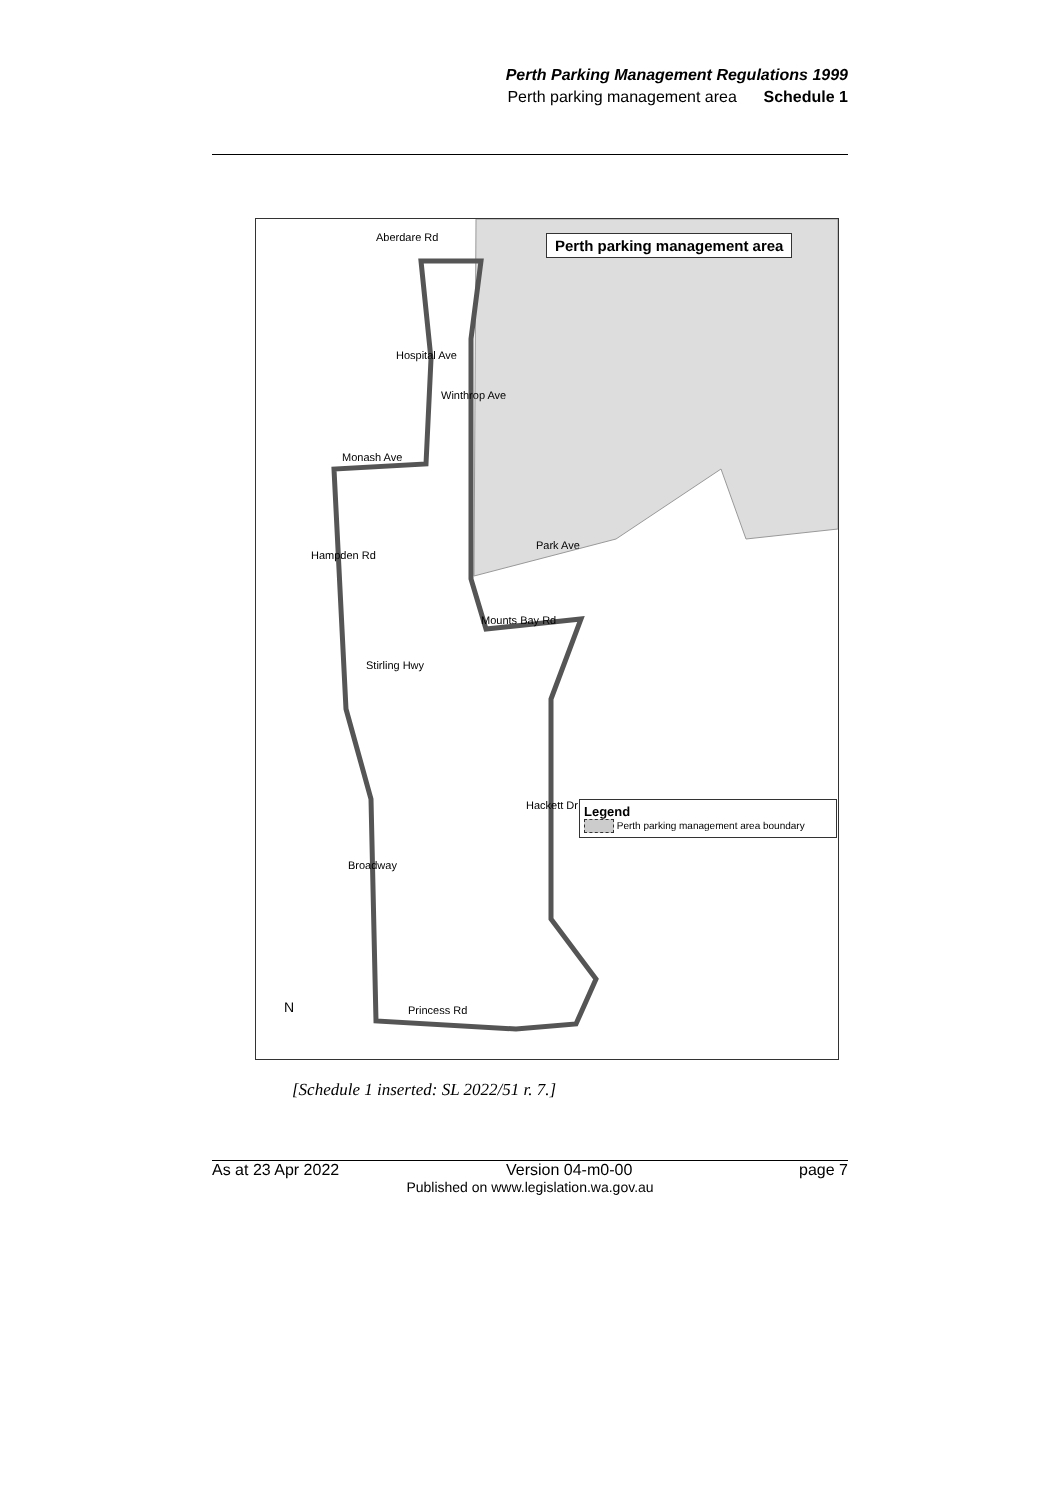Perth Parking Management Regulations 1999
Perth parking management area Schedule 1
Perth parking management area
Aberdare Rd
Hospital Ave
Winthrop Ave
Monash Ave
Hampden Rd
Park Ave
Mounts Bay Rd
Stirling Hwy
Hackett Dr
Broadway
Princess Rd N
Legend
Perth parking management area boundary
[Schedule 1 inserted: SL 2022/51 r. 7.]
As at 23 Apr 2022 Version 04-m0-00 page 7
Published on www.legislation.wa.gov.au